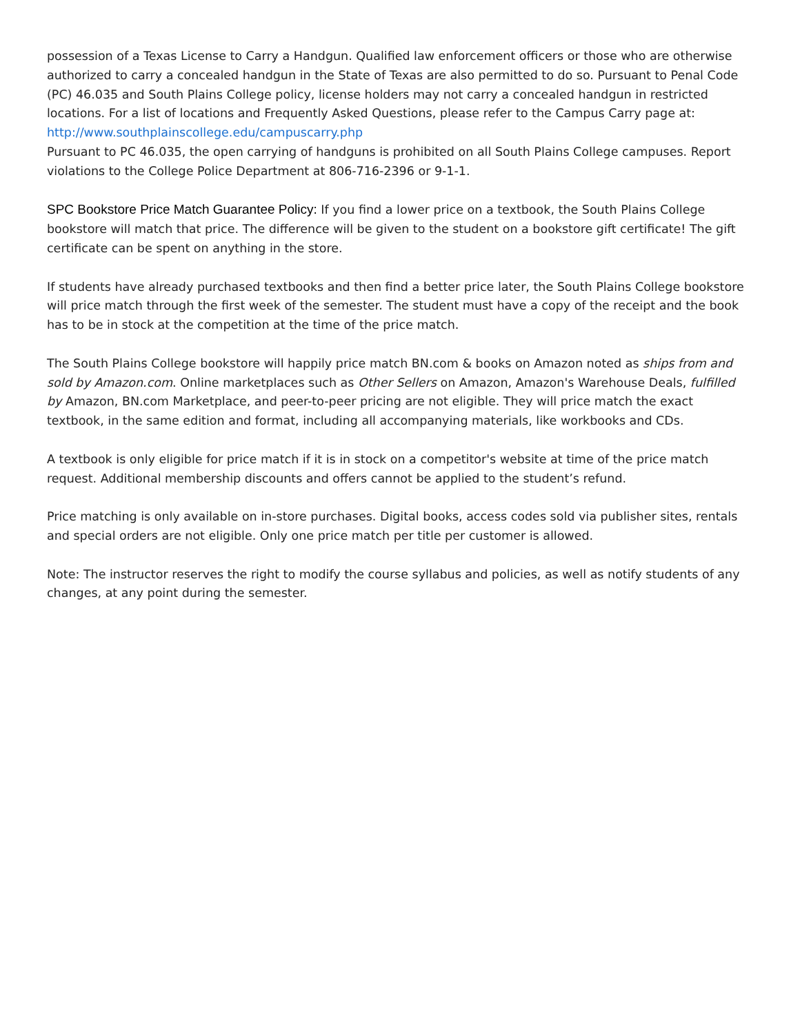possession of a Texas License to Carry a Handgun. Qualified law enforcement officers or those who are otherwise authorized to carry a concealed handgun in the State of Texas are also permitted to do so. Pursuant to Penal Code (PC) 46.035 and South Plains College policy, license holders may not carry a concealed handgun in restricted locations. For a list of locations and Frequently Asked Questions, please refer to the Campus Carry page at: http://www.southplainscollege.edu/campuscarry.php
Pursuant to PC 46.035, the open carrying of handguns is prohibited on all South Plains College campuses. Report violations to the College Police Department at 806-716-2396 or 9-1-1.
SPC Bookstore Price Match Guarantee Policy: If you find a lower price on a textbook, the South Plains College bookstore will match that price. The difference will be given to the student on a bookstore gift certificate! The gift certificate can be spent on anything in the store.
If students have already purchased textbooks and then find a better price later, the South Plains College bookstore will price match through the first week of the semester. The student must have a copy of the receipt and the book has to be in stock at the competition at the time of the price match.
The South Plains College bookstore will happily price match BN.com & books on Amazon noted as ships from and sold by Amazon.com. Online marketplaces such as Other Sellers on Amazon, Amazon's Warehouse Deals, fulfilled by Amazon, BN.com Marketplace, and peer-to-peer pricing are not eligible. They will price match the exact textbook, in the same edition and format, including all accompanying materials, like workbooks and CDs.
A textbook is only eligible for price match if it is in stock on a competitor's website at time of the price match request. Additional membership discounts and offers cannot be applied to the student’s refund.
Price matching is only available on in-store purchases. Digital books, access codes sold via publisher sites, rentals and special orders are not eligible. Only one price match per title per customer is allowed.
Note: The instructor reserves the right to modify the course syllabus and policies, as well as notify students of any changes, at any point during the semester.